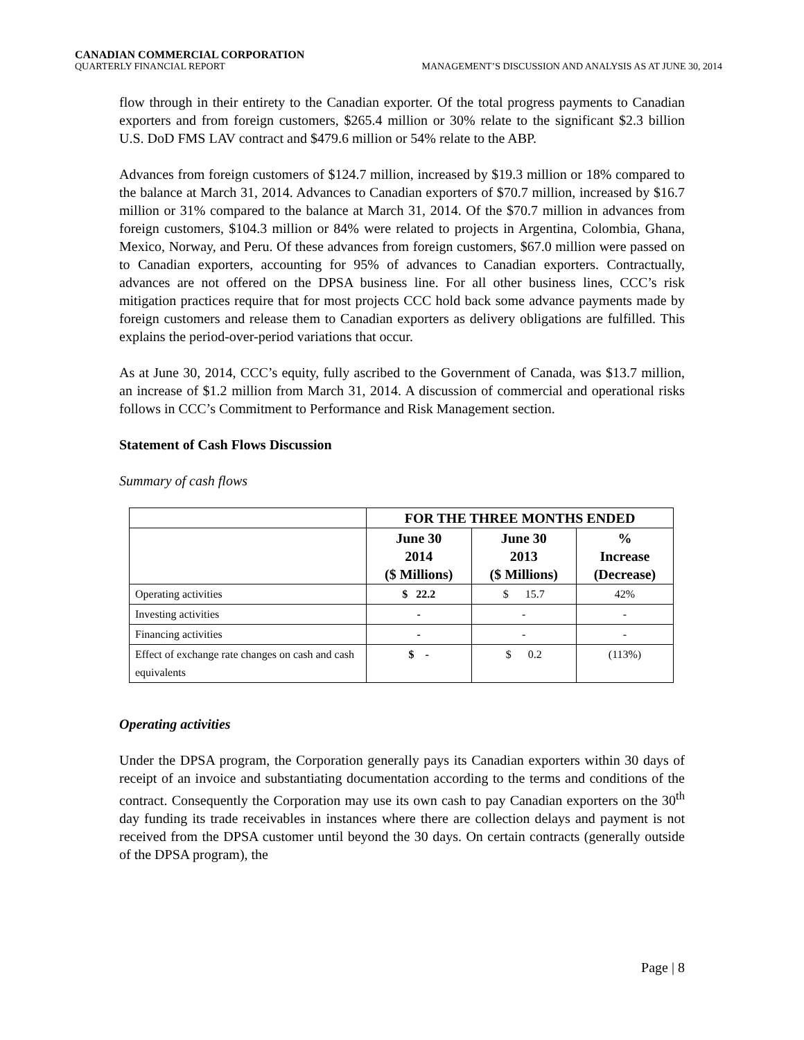CANADIAN COMMERCIAL CORPORATION
QUARTERLY FINANCIAL REPORT MANAGEMENT’S DISCUSSION AND ANALYSIS AS AT JUNE 30, 2014
flow through in their entirety to the Canadian exporter. Of the total progress payments to Canadian exporters and from foreign customers, $265.4 million or 30% relate to the significant $2.3 billion U.S. DoD FMS LAV contract and $479.6 million or 54% relate to the ABP.
Advances from foreign customers of $124.7 million, increased by $19.3 million or 18% compared to the balance at March 31, 2014. Advances to Canadian exporters of $70.7 million, increased by $16.7 million or 31% compared to the balance at March 31, 2014. Of the $70.7 million in advances from foreign customers, $104.3 million or 84% were related to projects in Argentina, Colombia, Ghana, Mexico, Norway, and Peru. Of these advances from foreign customers, $67.0 million were passed on to Canadian exporters, accounting for 95% of advances to Canadian exporters. Contractually, advances are not offered on the DPSA business line. For all other business lines, CCC’s risk mitigation practices require that for most projects CCC hold back some advance payments made by foreign customers and release them to Canadian exporters as delivery obligations are fulfilled. This explains the period-over-period variations that occur.
As at June 30, 2014, CCC’s equity, fully ascribed to the Government of Canada, was $13.7 million, an increase of $1.2 million from March 31, 2014. A discussion of commercial and operational risks follows in CCC’s Commitment to Performance and Risk Management section.
Statement of Cash Flows Discussion
Summary of cash flows
| | FOR THE THREE MONTHS ENDED | | |
| --- | --- | --- | --- |
| | June 30 2014 ($ Millions) | June 30 2013 ($ Millions) | % Increase (Decrease) |
| Operating activities | $ 22.2 | $ 15.7 | 42% |
| Investing activities | - | - | - |
| Financing activities | - | - | - |
| Effect of exchange rate changes on cash and cash equivalents | $ - | $ 0.2 | (113%) |
Operating activities
Under the DPSA program, the Corporation generally pays its Canadian exporters within 30 days of receipt of an invoice and substantiating documentation according to the terms and conditions of the contract. Consequently the Corporation may use its own cash to pay Canadian exporters on the 30<sup>th</sup> day funding its trade receivables in instances where there are collection delays and payment is not received from the DPSA customer until beyond the 30 days. On certain contracts (generally outside of the DPSA program), the
Page | 8